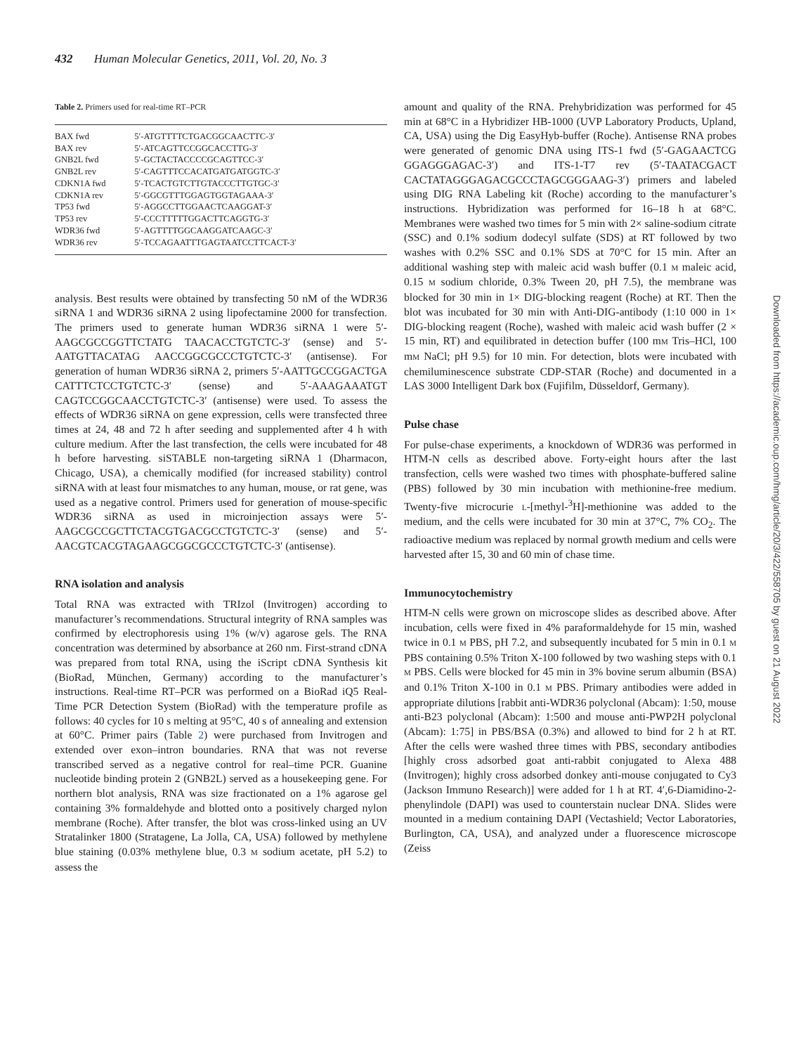432 Human Molecular Genetics, 2011, Vol. 20, No. 3
Table 2. Primers used for real-time RT–PCR
| BAX fwd | 5′-ATGTTTTCTGACGGCAACTTC-3′ |
| BAX rev | 5′-ATCAGTTCCGGCACCTTG-3′ |
| GNB2L fwd | 5′-GCTACTACCCCGCAGTTCC-3′ |
| GNB2L rev | 5′-CAGTTTCCACATGATGATGGTC-3′ |
| CDKN1A fwd | 5′-TCACTGTCTTGTACCCTTGTGC-3′ |
| CDKN1A rev | 5′-GGCGTTTGGAGTGGTAGAAA-3′ |
| TP53 fwd | 5′-AGGCCTTGGAACTCAAGGAT-3′ |
| TP53 rev | 5′-CCCTTTTTGGACTTCAGGTG-3′ |
| WDR36 fwd | 5′-AGTTTTGGCAAGGATCAAGC-3′ |
| WDR36 rev | 5′-TCCAGAATTTGAGTAATCCTTCACT-3′ |
analysis. Best results were obtained by transfecting 50 nM of the WDR36 siRNA 1 and WDR36 siRNA 2 using lipofectamine 2000 for transfection. The primers used to generate human WDR36 siRNA 1 were 5′-AAGCGCCGGTTCTATG TAACACCTGTCTC-3′ (sense) and 5′-AATGTTACATAG AACCGGCGCCCTGTCTC-3′ (antisense). For generation of human WDR36 siRNA 2, primers 5′-AATTGCCGGACTGA CATTTCTCCTGTCTC-3′ (sense) and 5′-AAAGAAATGT CAGTCCGGCAACCTGTCTC-3′ (antisense) were used. To assess the effects of WDR36 siRNA on gene expression, cells were transfected three times at 24, 48 and 72 h after seeding and supplemented after 4 h with culture medium. After the last transfection, the cells were incubated for 48 h before harvesting. siSTABLE non-targeting siRNA 1 (Dharmacon, Chicago, USA), a chemically modified (for increased stability) control siRNA with at least four mismatches to any human, mouse, or rat gene, was used as a negative control. Primers used for generation of mouse-specific WDR36 siRNA as used in microinjection assays were 5′-AAGCGCCGCTTCTACGTGACGCCTGTCTC-3′ (sense) and 5′-AACGTCACGTAGAAGCGGCGCCCTGTCTC-3′ (antisense).
RNA isolation and analysis
Total RNA was extracted with TRIzol (Invitrogen) according to manufacturer’s recommendations. Structural integrity of RNA samples was confirmed by electrophoresis using 1% (w/v) agarose gels. The RNA concentration was determined by absorbance at 260 nm. First-strand cDNA was prepared from total RNA, using the iScript cDNA Synthesis kit (BioRad, München, Germany) according to the manufacturer’s instructions. Real-time RT–PCR was performed on a BioRad iQ5 Real-Time PCR Detection System (BioRad) with the temperature profile as follows: 40 cycles for 10 s melting at 95°C, 40 s of annealing and extension at 60°C. Primer pairs (Table 2) were purchased from Invitrogen and extended over exon–intron boundaries. RNA that was not reverse transcribed served as a negative control for real–time PCR. Guanine nucleotide binding protein 2 (GNB2L) served as a housekeeping gene. For northern blot analysis, RNA was size fractionated on a 1% agarose gel containing 3% formaldehyde and blotted onto a positively charged nylon membrane (Roche). After transfer, the blot was cross-linked using an UV Stratalinker 1800 (Stratagene, La Jolla, CA, USA) followed by methylene blue staining (0.03% methylene blue, 0.3 M sodium acetate, pH 5.2) to assess the
amount and quality of the RNA. Prehybridization was performed for 45 min at 68°C in a Hybridizer HB-1000 (UVP Laboratory Products, Upland, CA, USA) using the Dig EasyHyb-buffer (Roche). Antisense RNA probes were generated of genomic DNA using ITS-1 fwd (5′-GAGAACTCG GGAGGGAGAC-3′) and ITS-1-T7 rev (5′-TAATACGACT CACTATAGGGAGACGCCCTAGCGGGAAG-3′) primers and labeled using DIG RNA Labeling kit (Roche) according to the manufacturer’s instructions. Hybridization was performed for 16–18 h at 68°C. Membranes were washed two times for 5 min with 2× saline-sodium citrate (SSC) and 0.1% sodium dodecyl sulfate (SDS) at RT followed by two washes with 0.2% SSC and 0.1% SDS at 70°C for 15 min. After an additional washing step with maleic acid wash buffer (0.1 M maleic acid, 0.15 M sodium chloride, 0.3% Tween 20, pH 7.5), the membrane was blocked for 30 min in 1× DIG-blocking reagent (Roche) at RT. Then the blot was incubated for 30 min with Anti-DIG-antibody (1:10 000 in 1× DIG-blocking reagent (Roche), washed with maleic acid wash buffer (2 × 15 min, RT) and equilibrated in detection buffer (100 mM Tris–HCl, 100 mM NaCl; pH 9.5) for 10 min. For detection, blots were incubated with chemiluminescence substrate CDP-STAR (Roche) and documented in a LAS 3000 Intelligent Dark box (Fujifilm, Düsseldorf, Germany).
Pulse chase
For pulse-chase experiments, a knockdown of WDR36 was performed in HTM-N cells as described above. Forty-eight hours after the last transfection, cells were washed two times with phosphate-buffered saline (PBS) followed by 30 min incubation with methionine-free medium. Twenty-five microcurie L-[methyl-<sup>3</sup>H]-methionine was added to the medium, and the cells were incubated for 30 min at 37°C, 7% CO<sub>2</sub>. The radioactive medium was replaced by normal growth medium and cells were harvested after 15, 30 and 60 min of chase time.
Immunocytochemistry
HTM-N cells were grown on microscope slides as described above. After incubation, cells were fixed in 4% paraformaldehyde for 15 min, washed twice in 0.1 M PBS, pH 7.2, and subsequently incubated for 5 min in 0.1 M PBS containing 0.5% Triton X-100 followed by two washing steps with 0.1 M PBS. Cells were blocked for 45 min in 3% bovine serum albumin (BSA) and 0.1% Triton X-100 in 0.1 M PBS. Primary antibodies were added in appropriate dilutions [rabbit anti-WDR36 polyclonal (Abcam): 1:50, mouse anti-B23 polyclonal (Abcam): 1:500 and mouse anti-PWP2H polyclonal (Abcam): 1:75] in PBS/BSA (0.3%) and allowed to bind for 2 h at RT. After the cells were washed three times with PBS, secondary antibodies [highly cross adsorbed goat anti-rabbit conjugated to Alexa 488 (Invitrogen); highly cross adsorbed donkey anti-mouse conjugated to Cy3 (Jackson Immuno Research)] were added for 1 h at RT. 4′,6-Diamidino-2-phenylindole (DAPI) was used to counterstain nuclear DNA. Slides were mounted in a medium containing DAPI (Vectashield; Vector Laboratories, Burlington, CA, USA), and analyzed under a fluorescence microscope (Zeiss
Downloaded from https://academic.oup.com/hmg/article/20/3/422/558705 by guest on 21 August 2022